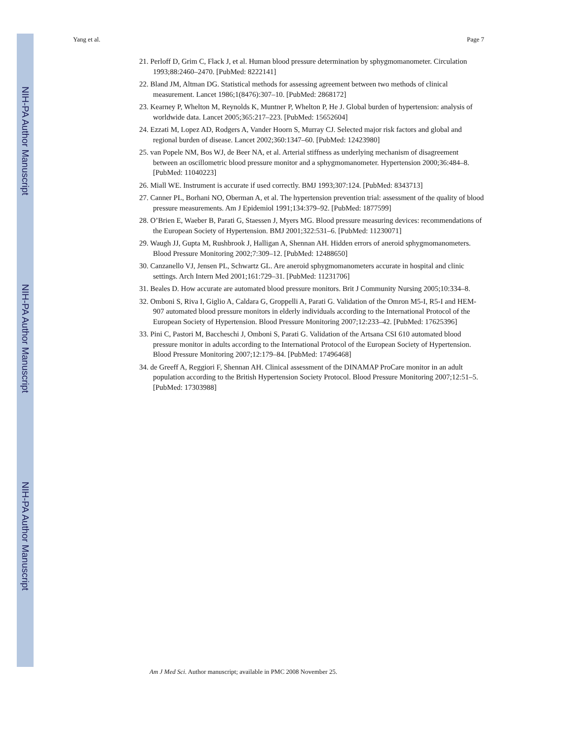NIH-PA Author Manuscript
NIH-PA Author Manuscript
NIH-PA Author Manuscript
Yang et al. Page 7
21. Perloff D, Grim C, Flack J, et al. Human blood pressure determination by sphygmomanometer. Circulation 1993;88:2460–2470. [PubMed: 8222141]
22. Bland JM, Altman DG. Statistical methods for assessing agreement between two methods of clinical measurement. Lancet 1986;1(8476):307–10. [PubMed: 2868172]
23. Kearney P, Whelton M, Reynolds K, Muntner P, Whelton P, He J. Global burden of hypertension: analysis of worldwide data. Lancet 2005;365:217–223. [PubMed: 15652604]
24. Ezzati M, Lopez AD, Rodgers A, Vander Hoorn S, Murray CJ. Selected major risk factors and global and regional burden of disease. Lancet 2002;360:1347–60. [PubMed: 12423980]
25. van Popele NM, Bos WJ, de Beer NA, et al. Arterial stiffness as underlying mechanism of disagreement between an oscillometric blood pressure monitor and a sphygmomanometer. Hypertension 2000;36:484–8. [PubMed: 11040223]
26. Miall WE. Instrument is accurate if used correctly. BMJ 1993;307:124. [PubMed: 8343713]
27. Canner PL, Borhani NO, Oberman A, et al. The hypertension prevention trial: assessment of the quality of blood pressure measurements. Am J Epidemiol 1991;134:379–92. [PubMed: 1877599]
28. O’Brien E, Waeber B, Parati G, Staessen J, Myers MG. Blood pressure measuring devices: recommendations of the European Society of Hypertension. BMJ 2001;322:531–6. [PubMed: 11230071]
29. Waugh JJ, Gupta M, Rushbrook J, Halligan A, Shennan AH. Hidden errors of aneroid sphygmomanometers. Blood Pressure Monitoring 2002;7:309–12. [PubMed: 12488650]
30. Canzanello VJ, Jensen PL, Schwartz GL. Are aneroid sphygmomanometers accurate in hospital and clinic settings. Arch Intern Med 2001;161:729–31. [PubMed: 11231706]
31. Beales D. How accurate are automated blood pressure monitors. Brit J Community Nursing 2005;10:334–8.
32. Omboni S, Riva I, Giglio A, Caldara G, Groppelli A, Parati G. Validation of the Omron M5-I, R5-I and HEM-907 automated blood pressure monitors in elderly individuals according to the International Protocol of the European Society of Hypertension. Blood Pressure Monitoring 2007;12:233–42. [PubMed: 17625396]
33. Pini C, Pastori M, Baccheschi J, Omboni S, Parati G. Validation of the Artsana CSI 610 automated blood pressure monitor in adults according to the International Protocol of the European Society of Hypertension. Blood Pressure Monitoring 2007;12:179–84. [PubMed: 17496468]
34. de Greeff A, Reggiori F, Shennan AH. Clinical assessment of the DINAMAP ProCare monitor in an adult population according to the British Hypertension Society Protocol. Blood Pressure Monitoring 2007;12:51–5. [PubMed: 17303988]
Am J Med Sci. Author manuscript; available in PMC 2008 November 25.